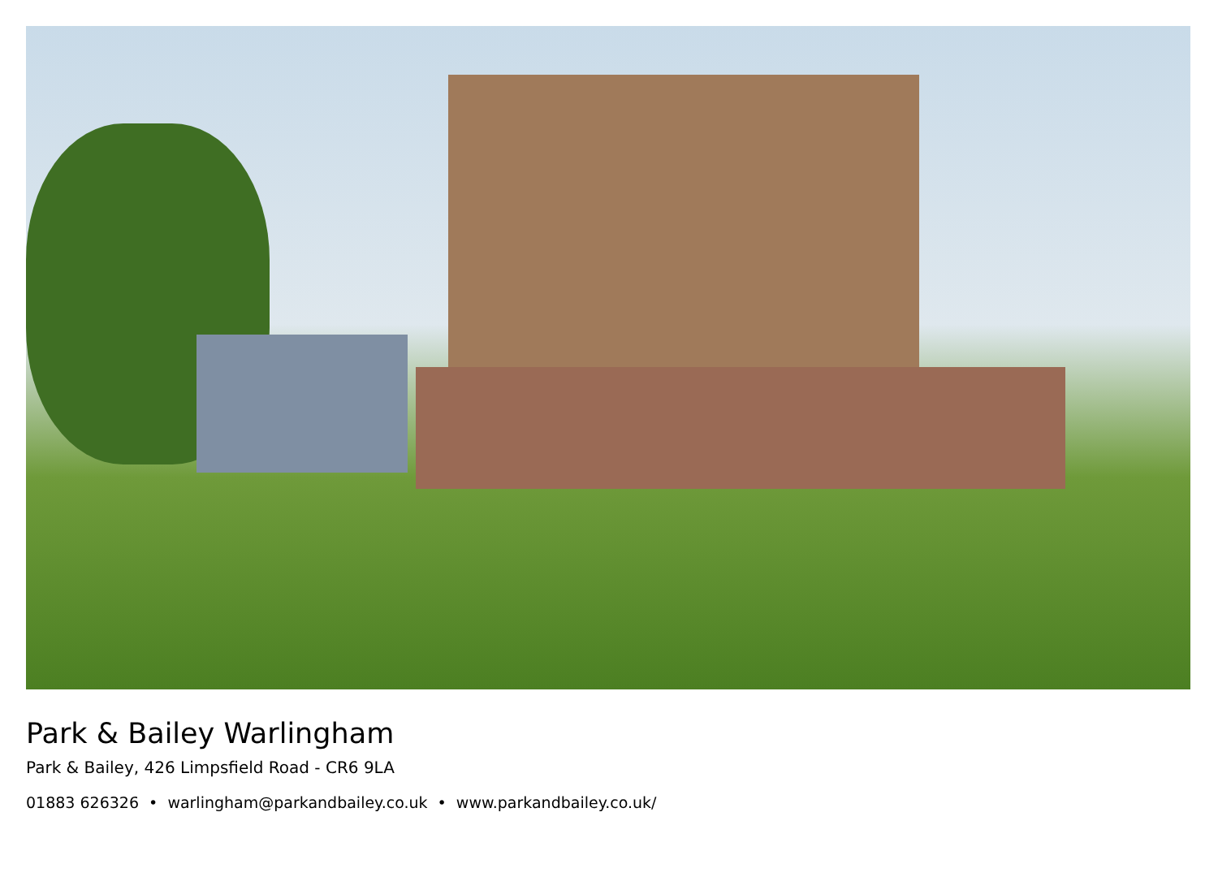Park & Bailey Warlingham
Park & Bailey, 426 Limpsfield Road - CR6 9LA
01883 626326 • warlingham@parkandbailey.co.uk • www.parkandbailey.co.uk/